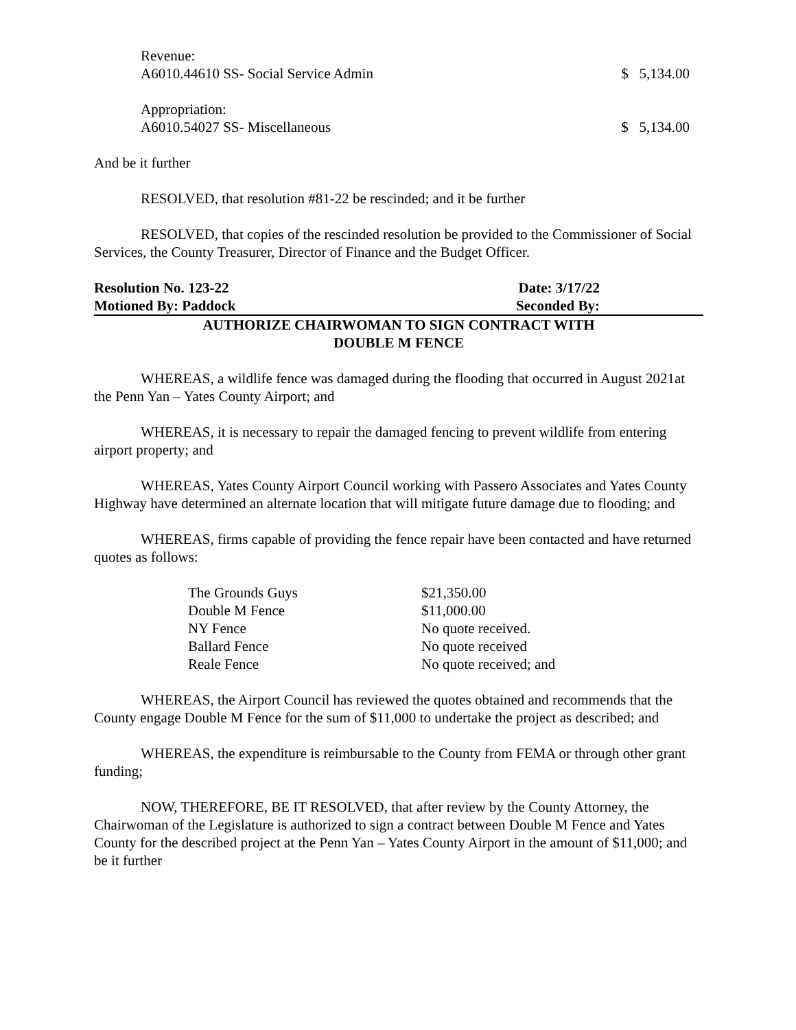Revenue:
A6010.44610 SS- Social Service Admin $ 5,134.00
Appropriation:
A6010.54027 SS- Miscellaneous $ 5,134.00
And be it further
RESOLVED, that resolution #81-22 be rescinded; and it be further
RESOLVED, that copies of the rescinded resolution be provided to the Commissioner of Social Services, the County Treasurer, Director of Finance and the Budget Officer.
Resolution No. 123-22 Date: 3/17/22
Motioned By: Paddock Seconded By:
AUTHORIZE CHAIRWOMAN TO SIGN CONTRACT WITH
DOUBLE M FENCE
WHEREAS, a wildlife fence was damaged during the flooding that occurred in August 2021at the Penn Yan – Yates County Airport; and
WHEREAS, it is necessary to repair the damaged fencing to prevent wildlife from entering airport property; and
WHEREAS, Yates County Airport Council working with Passero Associates and Yates County Highway have determined an alternate location that will mitigate future damage due to flooding; and
WHEREAS, firms capable of providing the fence repair have been contacted and have returned quotes as follows:
| The Grounds Guys | $21,350.00 |
| Double M Fence | $11,000.00 |
| NY Fence | No quote received. |
| Ballard Fence | No quote received |
| Reale Fence | No quote received; and |
WHEREAS, the Airport Council has reviewed the quotes obtained and recommends that the County engage Double M Fence for the sum of $11,000 to undertake the project as described; and
WHEREAS, the expenditure is reimbursable to the County from FEMA or through other grant funding;
NOW, THEREFORE, BE IT RESOLVED, that after review by the County Attorney, the Chairwoman of the Legislature is authorized to sign a contract between Double M Fence and Yates County for the described project at the Penn Yan – Yates County Airport in the amount of $11,000; and be it further